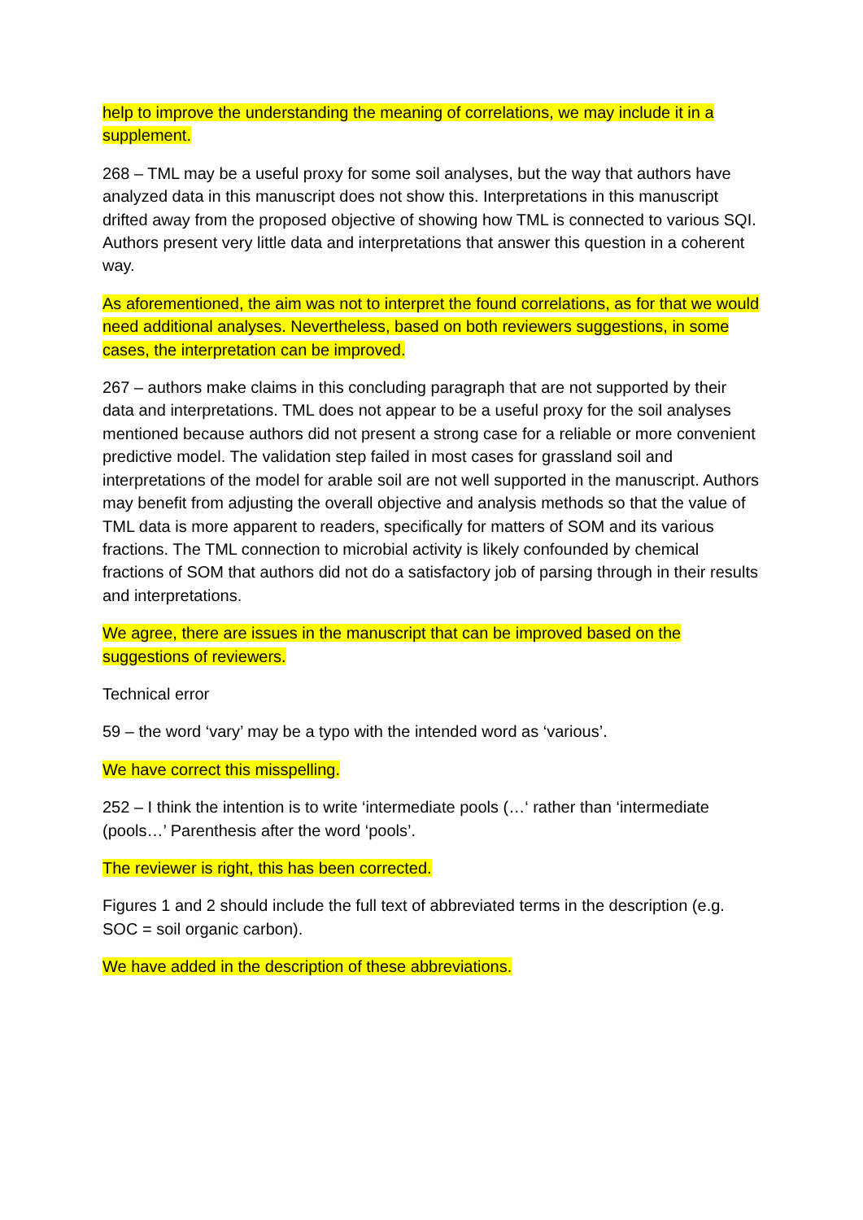help to improve the understanding the meaning of correlations, we may include it in a supplement.
268 – TML may be a useful proxy for some soil analyses, but the way that authors have analyzed data in this manuscript does not show this. Interpretations in this manuscript drifted away from the proposed objective of showing how TML is connected to various SQI. Authors present very little data and interpretations that answer this question in a coherent way.
As aforementioned, the aim was not to interpret the found correlations, as for that we would need additional analyses. Nevertheless, based on both reviewers suggestions, in some cases, the interpretation can be improved.
267 – authors make claims in this concluding paragraph that are not supported by their data and interpretations. TML does not appear to be a useful proxy for the soil analyses mentioned because authors did not present a strong case for a reliable or more convenient predictive model. The validation step failed in most cases for grassland soil and interpretations of the model for arable soil are not well supported in the manuscript. Authors may benefit from adjusting the overall objective and analysis methods so that the value of TML data is more apparent to readers, specifically for matters of SOM and its various fractions. The TML connection to microbial activity is likely confounded by chemical fractions of SOM that authors did not do a satisfactory job of parsing through in their results and interpretations.
We agree, there are issues in the manuscript that can be improved based on the suggestions of reviewers.
Technical error
59 – the word ‘vary’ may be a typo with the intended word as ‘various’.
We have correct this misspelling.
252 – I think the intention is to write ‘intermediate pools (…‘ rather than ‘intermediate (pools…’ Parenthesis after the word ‘pools’.
The reviewer is right, this has been corrected.
Figures 1 and 2 should include the full text of abbreviated terms in the description (e.g. SOC = soil organic carbon).
We have added in the description of these abbreviations.